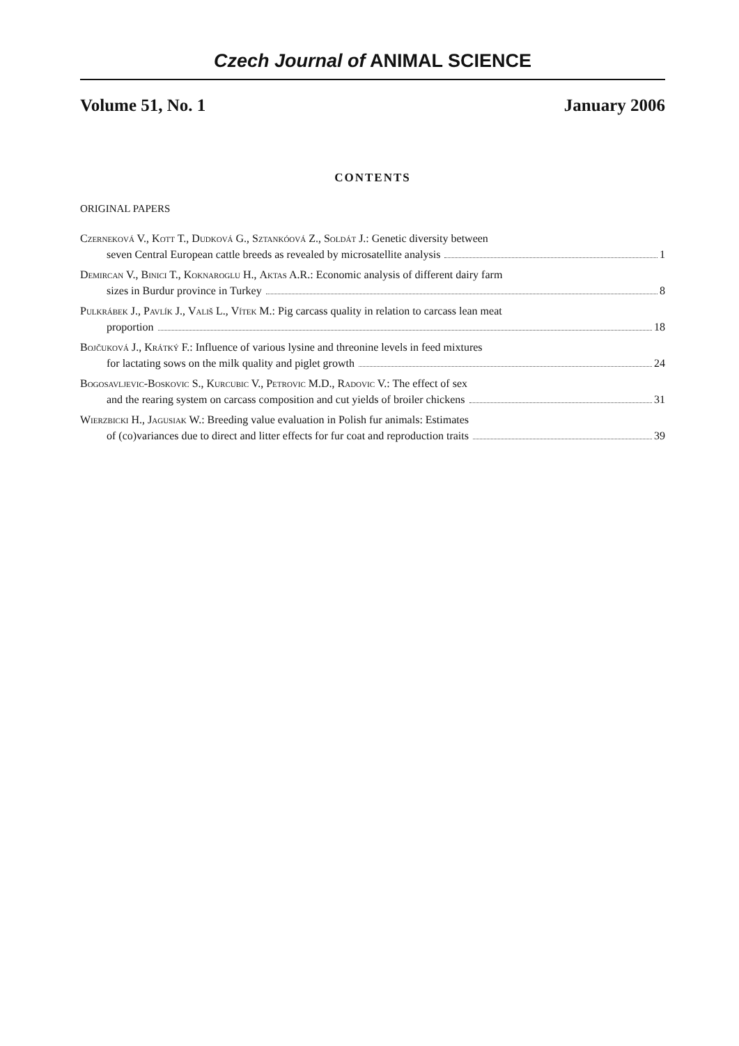Czech Journal of ANIMAL SCIENCE
Volume 51, No. 1 January 2006
CONTENTS
ORIGINAL PAPERS
Czerneková V., Kott T., Dudková G., Sztankóová Z., Soldát J.: Genetic diversity between
seven Central European cattle breeds as revealed by microsatellite analysis 1
Demircan V., Binici T., Koknaroglu H., Aktas A.R.: Economic analysis of different dairy farm
sizes in Burdur province in Turkey 8
Pulkrábek J., Pavlík J., Vališ L., Vítek M.: Pig carcass quality in relation to carcass lean meat
proportion 18
Bojčuková J., Krátký F.: Influence of various lysine and threonine levels in feed mixtures
for lactating sows on the milk quality and piglet growth 24
Bogosavljevic-Boskovic S., Kurcubic V., Petrovic M.D., Radovic V.: The effect of sex
and the rearing system on carcass composition and cut yields of broiler chickens 31
Wierzbicki H., Jagusiak W.: Breeding value evaluation in Polish fur animals: Estimates
of (co)variances due to direct and litter effects for fur coat and reproduction traits 39